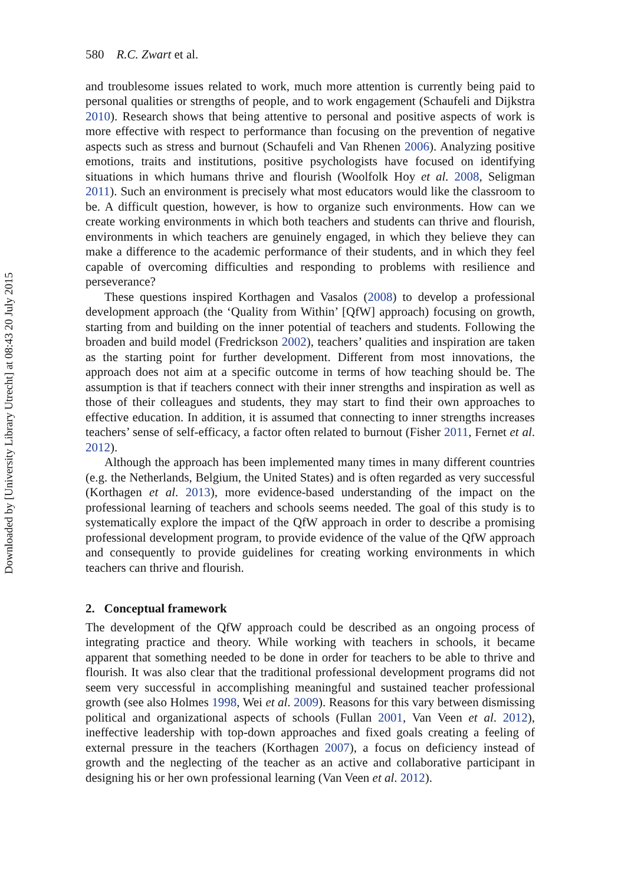Downloaded by [University Library Utrecht] at 08:43 20 July 2015
580 R.C. Zwart et al.
and troublesome issues related to work, much more attention is currently being paid to personal qualities or strengths of people, and to work engagement (Schaufeli and Dijkstra 2010). Research shows that being attentive to personal and positive aspects of work is more effective with respect to performance than focusing on the prevention of negative aspects such as stress and burnout (Schaufeli and Van Rhenen 2006). Analyzing positive emotions, traits and institutions, positive psychologists have focused on identifying situations in which humans thrive and flourish (Woolfolk Hoy et al. 2008, Seligman 2011). Such an environment is precisely what most educators would like the classroom to be. A difficult question, however, is how to organize such environments. How can we create working environments in which both teachers and students can thrive and flourish, environments in which teachers are genuinely engaged, in which they believe they can make a difference to the academic performance of their students, and in which they feel capable of overcoming difficulties and responding to problems with resilience and perseverance?
These questions inspired Korthagen and Vasalos (2008) to develop a professional development approach (the ‘Quality from Within’ [QfW] approach) focusing on growth, starting from and building on the inner potential of teachers and students. Following the broaden and build model (Fredrickson 2002), teachers’ qualities and inspiration are taken as the starting point for further development. Different from most innovations, the approach does not aim at a specific outcome in terms of how teaching should be. The assumption is that if teachers connect with their inner strengths and inspiration as well as those of their colleagues and students, they may start to find their own approaches to effective education. In addition, it is assumed that connecting to inner strengths increases teachers’ sense of self-efficacy, a factor often related to burnout (Fisher 2011, Fernet et al. 2012).
Although the approach has been implemented many times in many different countries (e.g. the Netherlands, Belgium, the United States) and is often regarded as very successful (Korthagen et al. 2013), more evidence-based understanding of the impact on the professional learning of teachers and schools seems needed. The goal of this study is to systematically explore the impact of the QfW approach in order to describe a promising professional development program, to provide evidence of the value of the QfW approach and consequently to provide guidelines for creating working environments in which teachers can thrive and flourish.
2. Conceptual framework
The development of the QfW approach could be described as an ongoing process of integrating practice and theory. While working with teachers in schools, it became apparent that something needed to be done in order for teachers to be able to thrive and flourish. It was also clear that the traditional professional development programs did not seem very successful in accomplishing meaningful and sustained teacher professional growth (see also Holmes 1998, Wei et al. 2009). Reasons for this vary between dismissing political and organizational aspects of schools (Fullan 2001, Van Veen et al. 2012), ineffective leadership with top-down approaches and fixed goals creating a feeling of external pressure in the teachers (Korthagen 2007), a focus on deficiency instead of growth and the neglecting of the teacher as an active and collaborative participant in designing his or her own professional learning (Van Veen et al. 2012).